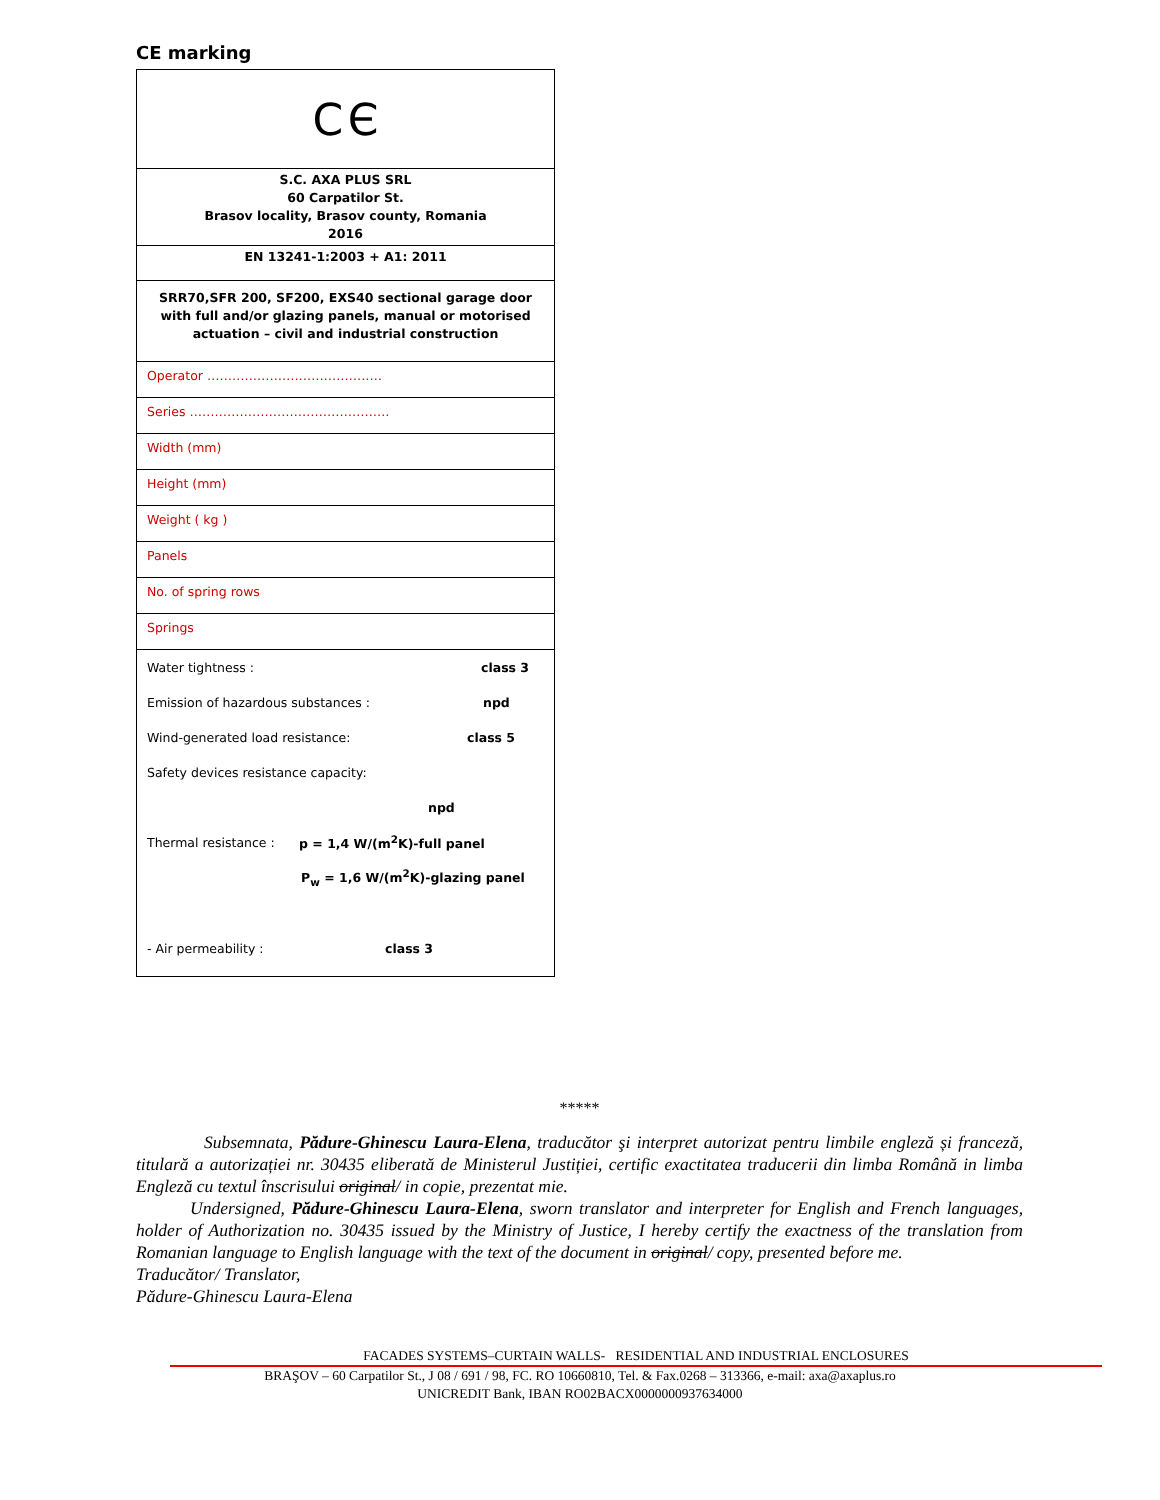CE marking
| C Є |
| S.C. AXA PLUS SRL 60 Carpatilor St. Brasov locality, Brasov county, Romania 2016 |
| EN 13241-1:2003 + A1: 2011 |
| SRR70,SFR 200, SF200, EXS40 sectional garage door with full and/or glazing panels, manual or motorised actuation – civil and industrial construction |
| Operator …………………………………… |
| Series ………………………………………… |
| Width (mm) |
| Height (mm) |
| Weight ( kg ) |
| Panels |
| No. of spring rows |
| Springs |
| Water tightness : class 3 Emission of hazardous substances : npd Wind-generated load resistance: class 5 Safety devices resistance capacity: npd Thermal resistance : p = 1,4 W/(m<sup>2</sup>K)-full panel P<sub>w</sub> = 1,6 W/(m<sup>2</sup>K)-glazing panel - Air permeability : class 3 |
*****
Subsemnata, Pădure-Ghinescu Laura-Elena, traducător şi interpret autorizat pentru limbile engleză și franceză, titulară a autorizației nr. 30435 eliberată de Ministerul Justiției, certific exactitatea traducerii din limba Română in limba Engleză cu textul înscrisului original/ in copie, prezentat mie.
Undersigned, Pădure-Ghinescu Laura-Elena, sworn translator and interpreter for English and French languages, holder of Authorization no. 30435 issued by the Ministry of Justice, I hereby certify the exactness of the translation from Romanian language to English language with the text of the document in original/ copy, presented before me.
Traducător/ Translator,
Pădure-Ghinescu Laura-Elena
FACADES SYSTEMS–CURTAIN WALLS- RESIDENTIAL AND INDUSTRIAL ENCLOSURES
BRAŞOV – 60 Carpatilor St., J 08 / 691 / 98, FC. RO 10660810, Tel. & Fax.0268 – 313366, e-mail: axa@axaplus.ro
UNICREDIT Bank, IBAN RO02BACX0000000937634000